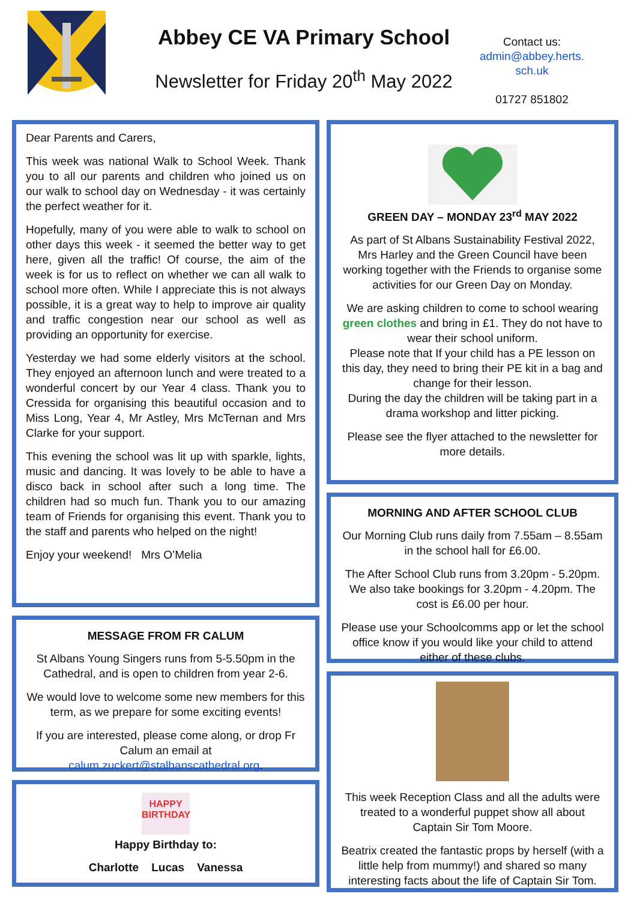Abbey CE VA Primary School
Newsletter for Friday 20<sup>th</sup> May 2022
Contact us:
admin@abbey.herts.
sch.uk
01727 851802
Dear Parents and Carers,
This week was national Walk to School Week. Thank you to all our parents and children who joined us on our walk to school day on Wednesday - it was certainly the perfect weather for it.
Hopefully, many of you were able to walk to school on other days this week - it seemed the better way to get here, given all the traffic! Of course, the aim of the week is for us to reflect on whether we can all walk to school more often. While I appreciate this is not always possible, it is a great way to help to improve air quality and traffic congestion near our school as well as providing an opportunity for exercise.
Yesterday we had some elderly visitors at the school. They enjoyed an afternoon lunch and were treated to a wonderful concert by our Year 4 class. Thank you to Cressida for organising this beautiful occasion and to Miss Long, Year 4, Mr Astley, Mrs McTernan and Mrs Clarke for your support.
This evening the school was lit up with sparkle, lights, music and dancing. It was lovely to be able to have a disco back in school after such a long time. The children had so much fun. Thank you to our amazing team of Friends for organising this event. Thank you to the staff and parents who helped on the night!
Enjoy your weekend! Mrs O’Melia
MESSAGE FROM FR CALUM
St Albans Young Singers runs from 5-5.50pm in the Cathedral, and is open to children from year 2-6.
We would love to welcome some new members for this term, as we prepare for some exciting events!
If you are interested, please come along, or drop Fr Calum an email at calum.zuckert@stalbanscathedral.org.
HAPPY BIRTHDAY
Happy Birthday to:
Charlotte Lucas Vanessa
GREEN DAY – MONDAY 23<sup>rd</sup> MAY 2022
As part of St Albans Sustainability Festival 2022, Mrs Harley and the Green Council have been working together with the Friends to organise some activities for our Green Day on Monday.
We are asking children to come to school wearing green clothes and bring in £1. They do not have to wear their school uniform.
Please note that If your child has a PE lesson on this day, they need to bring their PE kit in a bag and change for their lesson.
During the day the children will be taking part in a drama workshop and litter picking.
Please see the flyer attached to the newsletter for more details.
MORNING AND AFTER SCHOOL CLUB
Our Morning Club runs daily from 7.55am – 8.55am in the school hall for £6.00.
The After School Club runs from 3.20pm - 5.20pm. We also take bookings for 3.20pm - 4.20pm. The cost is £6.00 per hour.
Please use your Schoolcomms app or let the school office know if you would like your child to attend either of these clubs.
This week Reception Class and all the adults were treated to a wonderful puppet show all about Captain Sir Tom Moore.
Beatrix created the fantastic props by herself (with a little help from mummy!) and shared so many interesting facts about the life of Captain Sir Tom.